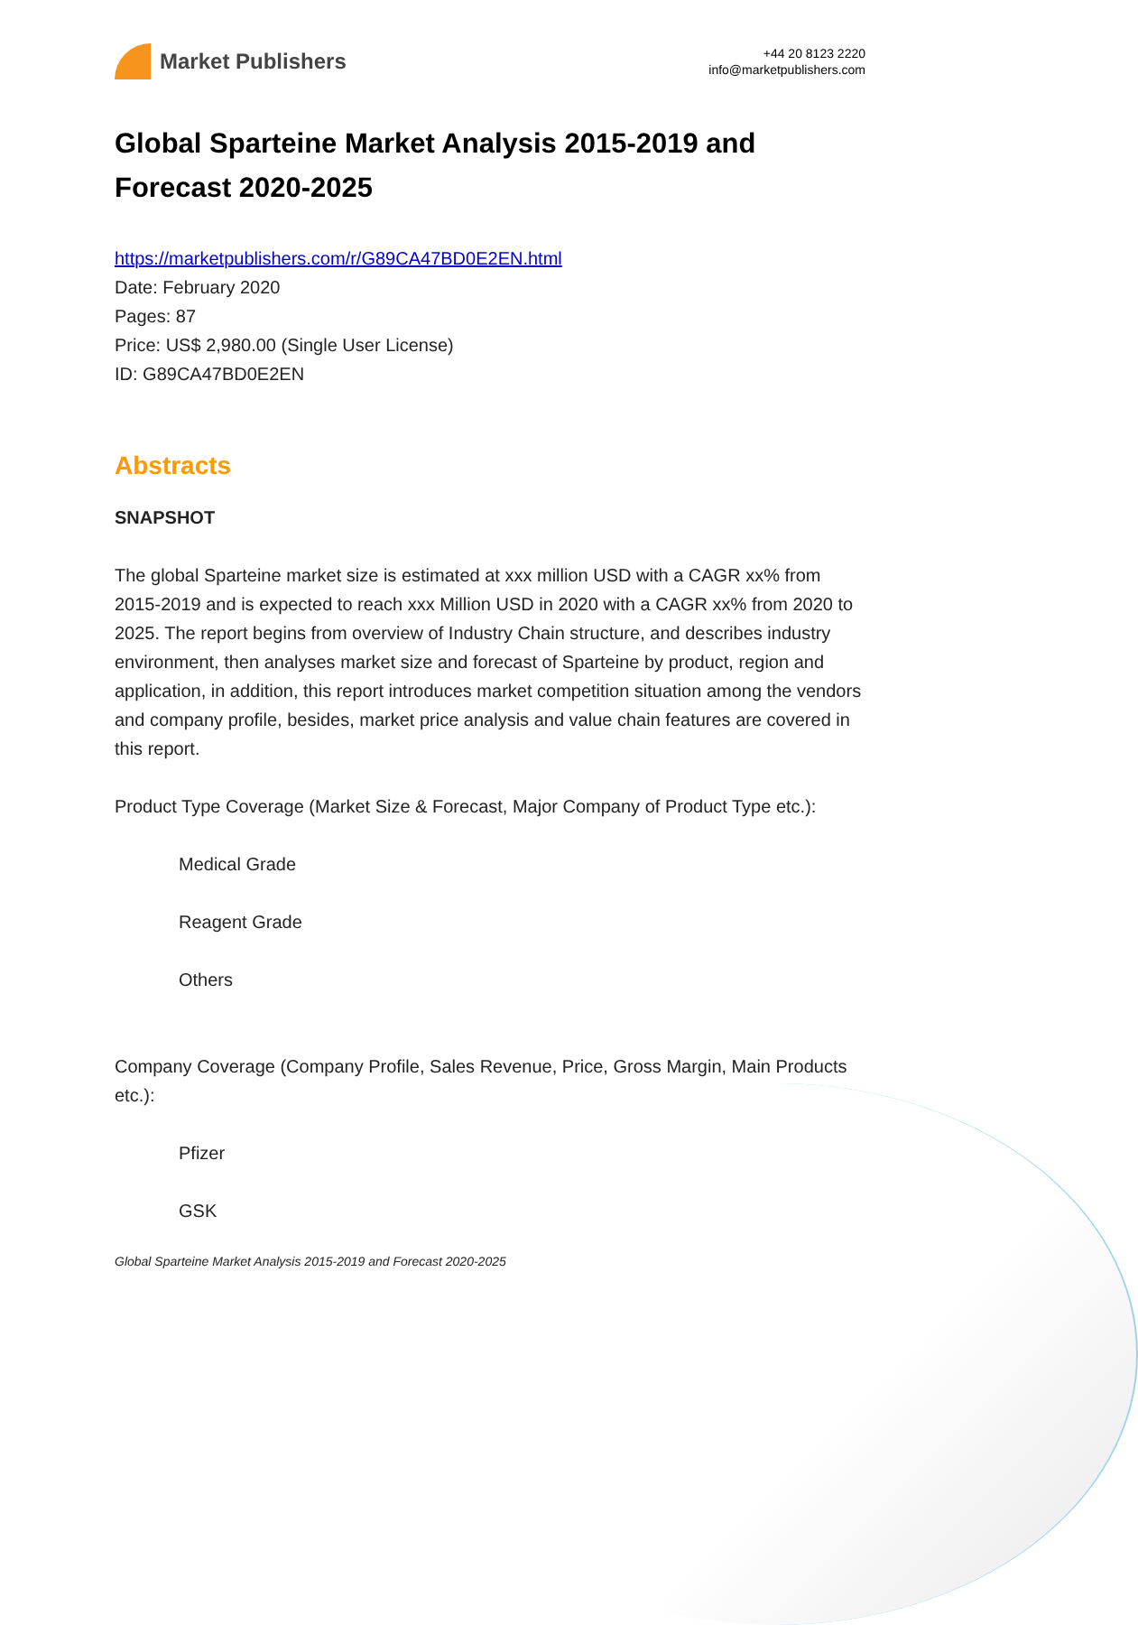Market Publishers
+44 20 8123 2220
info@marketpublishers.com
Global Sparteine Market Analysis 2015-2019 and Forecast 2020-2025
https://marketpublishers.com/r/G89CA47BD0E2EN.html
Date: February 2020
Pages: 87
Price: US$ 2,980.00 (Single User License)
ID: G89CA47BD0E2EN
Abstracts
SNAPSHOT
The global Sparteine market size is estimated at xxx million USD with a CAGR xx% from 2015-2019 and is expected to reach xxx Million USD in 2020 with a CAGR xx% from 2020 to 2025. The report begins from overview of Industry Chain structure, and describes industry environment, then analyses market size and forecast of Sparteine by product, region and application, in addition, this report introduces market competition situation among the vendors and company profile, besides, market price analysis and value chain features are covered in this report.
Product Type Coverage (Market Size & Forecast, Major Company of Product Type etc.):
Medical Grade
Reagent Grade
Others
Company Coverage (Company Profile, Sales Revenue, Price, Gross Margin, Main Products etc.):
Pfizer
GSK
Global Sparteine Market Analysis 2015-2019 and Forecast 2020-2025